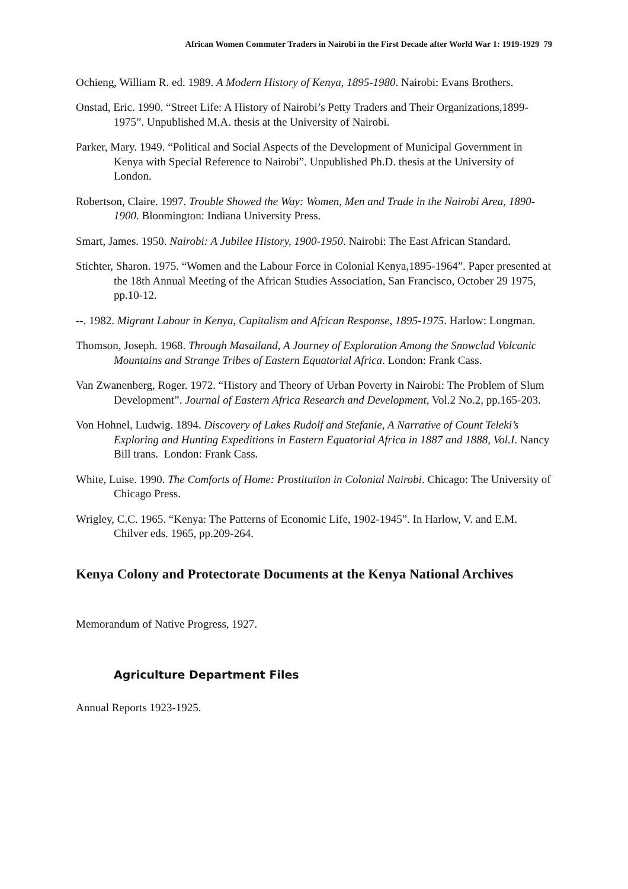African Women Commuter Traders in Nairobi in the First Decade after World War 1: 1919-1929 79
Ochieng, William R. ed. 1989. A Modern History of Kenya, 1895-1980. Nairobi: Evans Brothers.
Onstad, Eric. 1990. “Street Life: A History of Nairobi’s Petty Traders and Their Organizations,1899-1975”. Unpublished M.A. thesis at the University of Nairobi.
Parker, Mary. 1949. “Political and Social Aspects of the Development of Municipal Government in Kenya with Special Reference to Nairobi”. Unpublished Ph.D. thesis at the University of London.
Robertson, Claire. 1997. Trouble Showed the Way: Women, Men and Trade in the Nairobi Area, 1890-1900. Bloomington: Indiana University Press.
Smart, James. 1950. Nairobi: A Jubilee History, 1900-1950. Nairobi: The East African Standard.
Stichter, Sharon. 1975. “Women and the Labour Force in Colonial Kenya,1895-1964”. Paper presented at the 18th Annual Meeting of the African Studies Association, San Francisco, October 29 1975, pp.10-12.
--. 1982. Migrant Labour in Kenya, Capitalism and African Response, 1895-1975. Harlow: Longman.
Thomson, Joseph. 1968. Through Masailand, A Journey of Exploration Among the Snowclad Volcanic Mountains and Strange Tribes of Eastern Equatorial Africa. London: Frank Cass.
Van Zwanenberg, Roger. 1972. “History and Theory of Urban Poverty in Nairobi: The Problem of Slum Development”. Journal of Eastern Africa Research and Development, Vol.2 No.2, pp.165-203.
Von Hohnel, Ludwig. 1894. Discovery of Lakes Rudolf and Stefanie, A Narrative of Count Teleki’s Exploring and Hunting Expeditions in Eastern Equatorial Africa in 1887 and 1888, Vol.I. Nancy Bill trans. London: Frank Cass.
White, Luise. 1990. The Comforts of Home: Prostitution in Colonial Nairobi. Chicago: The University of Chicago Press.
Wrigley, C.C. 1965. “Kenya: The Patterns of Economic Life, 1902-1945”. In Harlow, V. and E.M. Chilver eds. 1965, pp.209-264.
Kenya Colony and Protectorate Documents at the Kenya National Archives
Memorandum of Native Progress, 1927.
Agriculture Department Files
Annual Reports 1923-1925.